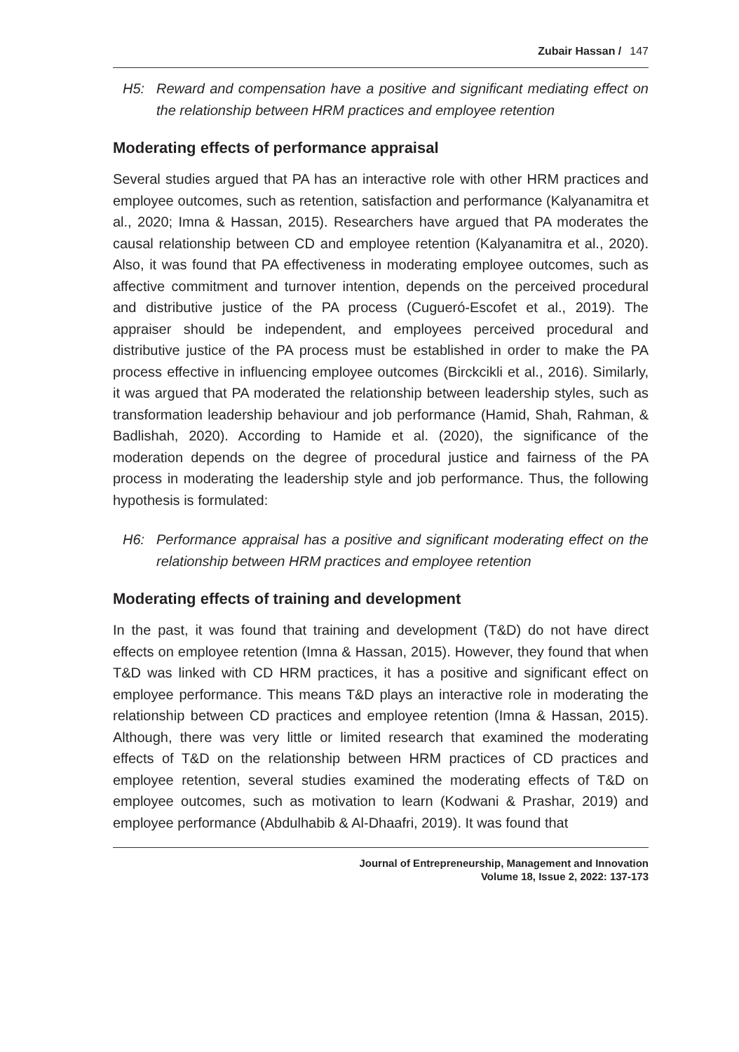Zubair Hassan / 147
H5: Reward and compensation have a positive and significant mediating effect on the relationship between HRM practices and employee retention
Moderating effects of performance appraisal
Several studies argued that PA has an interactive role with other HRM practices and employee outcomes, such as retention, satisfaction and performance (Kalyanamitra et al., 2020; Imna & Hassan, 2015). Researchers have argued that PA moderates the causal relationship between CD and employee retention (Kalyanamitra et al., 2020). Also, it was found that PA effectiveness in moderating employee outcomes, such as affective commitment and turnover intention, depends on the perceived procedural and distributive justice of the PA process (Cugueró-Escofet et al., 2019). The appraiser should be independent, and employees perceived procedural and distributive justice of the PA process must be established in order to make the PA process effective in influencing employee outcomes (Birckcikli et al., 2016). Similarly, it was argued that PA moderated the relationship between leadership styles, such as transformation leadership behaviour and job performance (Hamid, Shah, Rahman, & Badlishah, 2020). According to Hamide et al. (2020), the significance of the moderation depends on the degree of procedural justice and fairness of the PA process in moderating the leadership style and job performance. Thus, the following hypothesis is formulated:
H6: Performance appraisal has a positive and significant moderating effect on the relationship between HRM practices and employee retention
Moderating effects of training and development
In the past, it was found that training and development (T&D) do not have direct effects on employee retention (Imna & Hassan, 2015). However, they found that when T&D was linked with CD HRM practices, it has a positive and significant effect on employee performance. This means T&D plays an interactive role in moderating the relationship between CD practices and employee retention (Imna & Hassan, 2015). Although, there was very little or limited research that examined the moderating effects of T&D on the relationship between HRM practices of CD practices and employee retention, several studies examined the moderating effects of T&D on employee outcomes, such as motivation to learn (Kodwani & Prashar, 2019) and employee performance (Abdulhabib & Al-Dhaafri, 2019). It was found that
Journal of Entrepreneurship, Management and Innovation
Volume 18, Issue 2, 2022: 137-173